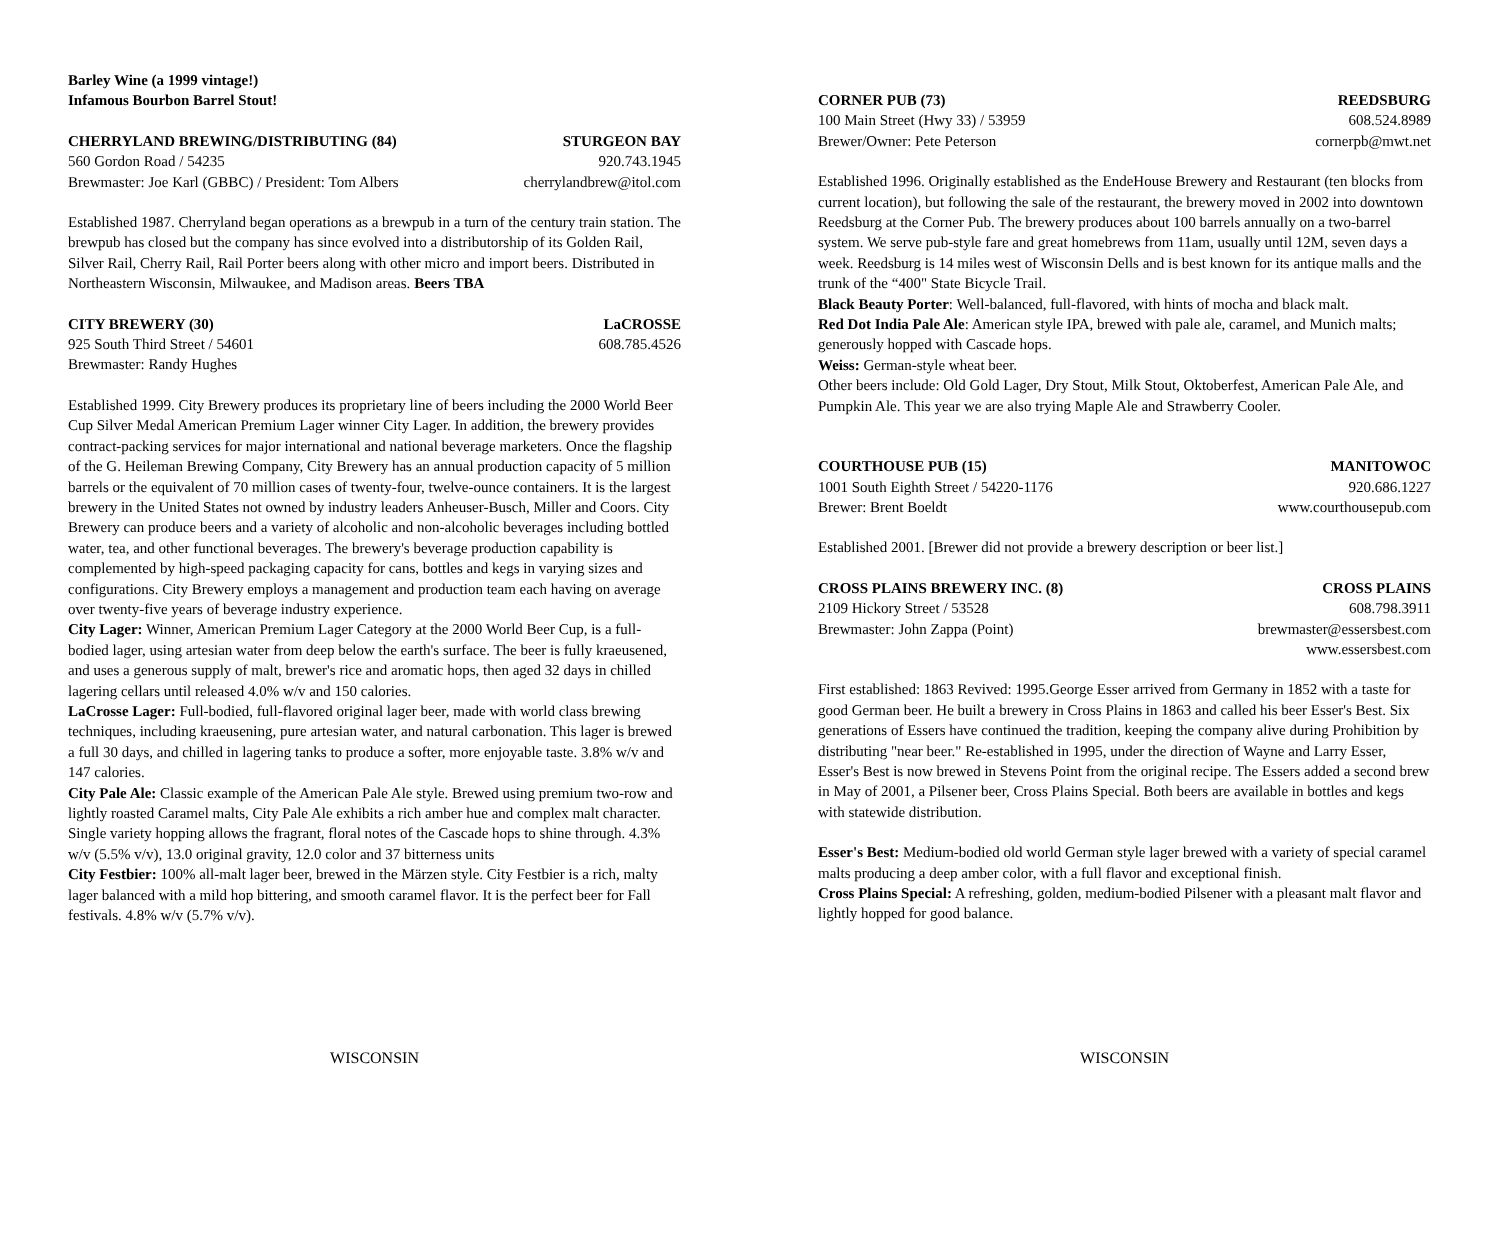Barley Wine (a 1999 vintage!)
Infamous Bourbon Barrel Stout!
CHERRYLAND BREWING/DISTRIBUTING (84) STURGEON BAY
560 Gordon Road / 54235 920.743.1945
Brewmaster: Joe Karl (GBBC) / President: Tom Albers cherrylandbrew@itol.com
Established 1987. Cherryland began operations as a brewpub in a turn of the century train station. The brewpub has closed but the company has since evolved into a distributorship of its Golden Rail, Silver Rail, Cherry Rail, Rail Porter beers along with other micro and import beers. Distributed in Northeastern Wisconsin, Milwaukee, and Madison areas. Beers TBA
CITY BREWERY (30) LaCROSSE
925 South Third Street / 54601 608.785.4526
Brewmaster: Randy Hughes
Established 1999. City Brewery produces its proprietary line of beers including the 2000 World Beer Cup Silver Medal American Premium Lager winner City Lager. In addition, the brewery provides contract-packing services for major international and national beverage marketers. Once the flagship of the G. Heileman Brewing Company, City Brewery has an annual production capacity of 5 million barrels or the equivalent of 70 million cases of twenty-four, twelve-ounce containers. It is the largest brewery in the United States not owned by industry leaders Anheuser-Busch, Miller and Coors. City Brewery can produce beers and a variety of alcoholic and non-alcoholic beverages including bottled water, tea, and other functional beverages. The brewery's beverage production capability is complemented by high-speed packaging capacity for cans, bottles and kegs in varying sizes and configurations. City Brewery employs a management and production team each having on average over twenty-five years of beverage industry experience.
City Lager: Winner, American Premium Lager Category at the 2000 World Beer Cup, is a full-bodied lager, using artesian water from deep below the earth's surface. The beer is fully kraeusened, and uses a generous supply of malt, brewer's rice and aromatic hops, then aged 32 days in chilled lagering cellars until released 4.0% w/v and 150 calories.
LaCrosse Lager: Full-bodied, full-flavored original lager beer, made with world class brewing techniques, including kraeusening, pure artesian water, and natural carbonation. This lager is brewed a full 30 days, and chilled in lagering tanks to produce a softer, more enjoyable taste. 3.8% w/v and 147 calories.
City Pale Ale: Classic example of the American Pale Ale style. Brewed using premium two-row and lightly roasted Caramel malts, City Pale Ale exhibits a rich amber hue and complex malt character. Single variety hopping allows the fragrant, floral notes of the Cascade hops to shine through. 4.3% w/v (5.5% v/v), 13.0 original gravity, 12.0 color and 37 bitterness units
City Festbier: 100% all-malt lager beer, brewed in the Märzen style. City Festbier is a rich, malty lager balanced with a mild hop bittering, and smooth caramel flavor. It is the perfect beer for Fall festivals. 4.8% w/v (5.7% v/v).
WISCONSIN
CORNER PUB (73) REEDSBURG
100 Main Street (Hwy 33) / 53959 608.524.8989
Brewer/Owner: Pete Peterson cornerpb@mwt.net
Established 1996. Originally established as the EndeHouse Brewery and Restaurant (ten blocks from current location), but following the sale of the restaurant, the brewery moved in 2002 into downtown Reedsburg at the Corner Pub. The brewery produces about 100 barrels annually on a two-barrel system. We serve pub-style fare and great homebrews from 11am, usually until 12M, seven days a week. Reedsburg is 14 miles west of Wisconsin Dells and is best known for its antique malls and the trunk of the “400" State Bicycle Trail.
Black Beauty Porter: Well-balanced, full-flavored, with hints of mocha and black malt.
Red Dot India Pale Ale: American style IPA, brewed with pale ale, caramel, and Munich malts; generously hopped with Cascade hops.
Weiss: German-style wheat beer.
Other beers include: Old Gold Lager, Dry Stout, Milk Stout, Oktoberfest, American Pale Ale, and Pumpkin Ale. This year we are also trying Maple Ale and Strawberry Cooler.
COURTHOUSE PUB (15) MANITOWOC
1001 South Eighth Street / 54220-1176 920.686.1227
Brewer: Brent Boeldt www.courthousepub.com
Established 2001. [Brewer did not provide a brewery description or beer list.]
CROSS PLAINS BREWERY INC. (8) CROSS PLAINS
2109 Hickory Street / 53528 608.798.3911
Brewmaster: John Zappa (Point) brewmaster@essersbest.com
www.essersbest.com
First established: 1863 Revived: 1995.George Esser arrived from Germany in 1852 with a taste for good German beer. He built a brewery in Cross Plains in 1863 and called his beer Esser's Best. Six generations of Essers have continued the tradition, keeping the company alive during Prohibition by distributing "near beer." Re-established in 1995, under the direction of Wayne and Larry Esser, Esser's Best is now brewed in Stevens Point from the original recipe. The Essers added a second brew in May of 2001, a Pilsener beer, Cross Plains Special. Both beers are available in bottles and kegs with statewide distribution.
Esser's Best: Medium-bodied old world German style lager brewed with a variety of special caramel malts producing a deep amber color, with a full flavor and exceptional finish.
Cross Plains Special: A refreshing, golden, medium-bodied Pilsener with a pleasant malt flavor and lightly hopped for good balance.
WISCONSIN